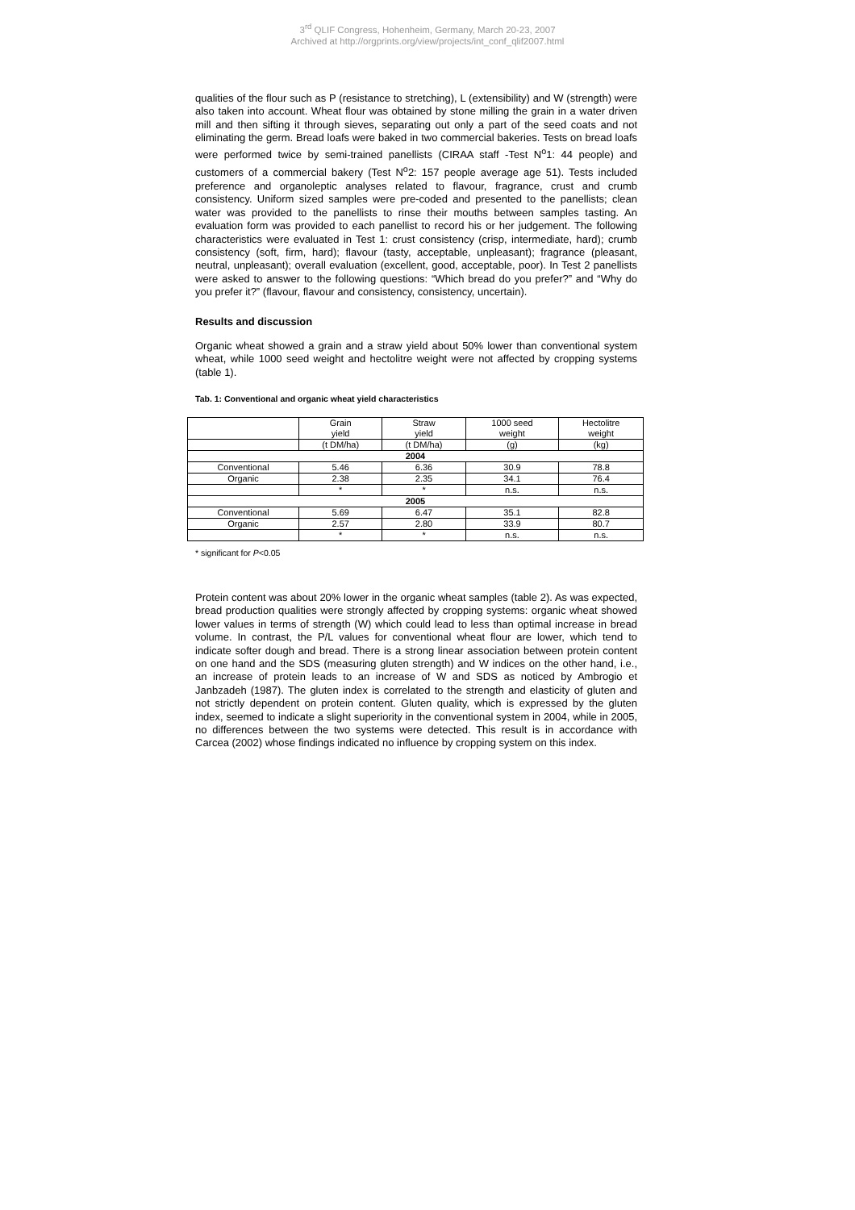3<sup>rd</sup> QLIF Congress, Hohenheim, Germany, March 20-23, 2007
Archived at http://orgprints.org/view/projects/int_conf_qlif2007.html
qualities of the flour such as P (resistance to stretching), L (extensibility) and W (strength) were also taken into account. Wheat flour was obtained by stone milling the grain in a water driven mill and then sifting it through sieves, separating out only a part of the seed coats and not eliminating the germ. Bread loafs were baked in two commercial bakeries. Tests on bread loafs were performed twice by semi-trained panellists (CIRAA staff -Test N<sup>o</sup>1: 44 people) and customers of a commercial bakery (Test N<sup>o</sup>2: 157 people average age 51). Tests included preference and organoleptic analyses related to flavour, fragrance, crust and crumb consistency. Uniform sized samples were pre-coded and presented to the panellists; clean water was provided to the panellists to rinse their mouths between samples tasting. An evaluation form was provided to each panellist to record his or her judgement. The following characteristics were evaluated in Test 1: crust consistency (crisp, intermediate, hard); crumb consistency (soft, firm, hard); flavour (tasty, acceptable, unpleasant); fragrance (pleasant, neutral, unpleasant); overall evaluation (excellent, good, acceptable, poor). In Test 2 panellists were asked to answer to the following questions: “Which bread do you prefer?” and “Why do you prefer it?” (flavour, flavour and consistency, consistency, uncertain).
Results and discussion
Organic wheat showed a grain and a straw yield about 50% lower than conventional system wheat, while 1000 seed weight and hectolitre weight were not affected by cropping systems (table 1).
Tab. 1: Conventional and organic wheat yield characteristics
| | Grain yield | Straw yield | 1000 seed weight | Hectolitre weight |
| | (t DM/ha) | (t DM/ha) | (g) | (kg) |
| 2004 | | | | |
| Conventional | 5.46 | 6.36 | 30.9 | 78.8 |
| Organic | 2.38 | 2.35 | 34.1 | 76.4 |
| | * | * | n.s. | n.s. |
| 2005 | | | | |
| Conventional | 5.69 | 6.47 | 35.1 | 82.8 |
| Organic | 2.57 | 2.80 | 33.9 | 80.7 |
| | * | * | n.s. | n.s. |
* significant for P<0.05
Protein content was about 20% lower in the organic wheat samples (table 2). As was expected, bread production qualities were strongly affected by cropping systems: organic wheat showed lower values in terms of strength (W) which could lead to less than optimal increase in bread volume. In contrast, the P/L values for conventional wheat flour are lower, which tend to indicate softer dough and bread. There is a strong linear association between protein content on one hand and the SDS (measuring gluten strength) and W indices on the other hand, i.e., an increase of protein leads to an increase of W and SDS as noticed by Ambrogio et Janbzadeh (1987). The gluten index is correlated to the strength and elasticity of gluten and not strictly dependent on protein content. Gluten quality, which is expressed by the gluten index, seemed to indicate a slight superiority in the conventional system in 2004, while in 2005, no differences between the two systems were detected. This result is in accordance with Carcea (2002) whose findings indicated no influence by cropping system on this index.